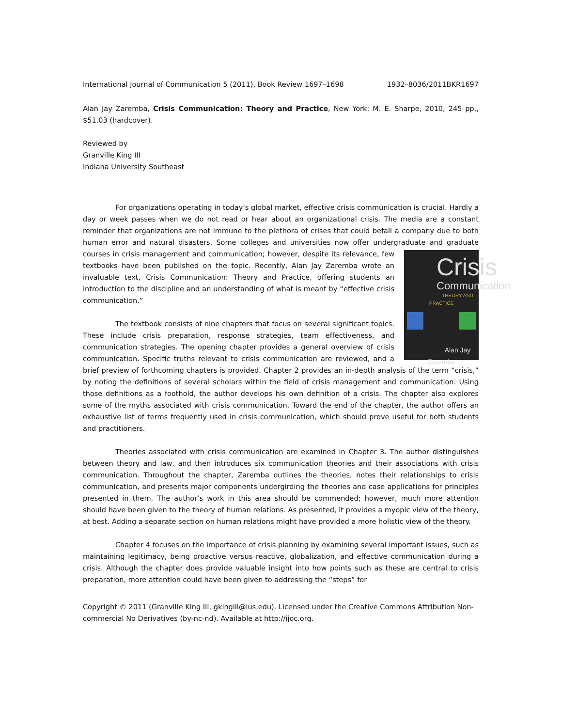International Journal of Communication 5 (2011), Book Review 1697–1698 1932–8036/2011BKR1697
Alan Jay Zaremba, Crisis Communication: Theory and Practice, New York: M. E. Sharpe, 2010, 245 pp., $51.03 (hardcover).
Reviewed by
Granville King III
Indiana University Southeast
For organizations operating in today’s global market, effective crisis communication is crucial. Hardly a day or week passes when we do not read or hear about an organizational crisis. The media are a constant reminder that organizations are not immune to the plethora of crises that could befall a company due to both human error and natural disasters. Some colleges and universities now offer undergraduate Crisis
Communication
THEORY AND PRACTICE
Alan Jay Zaremba and graduate courses in crisis management and communication; however, despite its relevance, few textbooks have been published on the topic. Recently, Alan Jay Zaremba wrote an invaluable text, Crisis Communication: Theory and Practice, offering students an introduction to the discipline and an understanding of what is meant by “effective crisis communication.”
The textbook consists of nine chapters that focus on several significant topics. These include crisis preparation, response strategies, team effectiveness, and communication strategies. The opening chapter provides a general overview of crisis communication. Specific truths relevant to crisis communication are reviewed, and a brief preview of forthcoming chapters is provided. Chapter 2 provides an in-depth analysis of the term “crisis,” by noting the definitions of several scholars within the field of crisis management and communication. Using those definitions as a foothold, the author develops his own definition of a crisis. The chapter also explores some of the myths associated with crisis communication. Toward the end of the chapter, the author offers an exhaustive list of terms frequently used in crisis communication, which should prove useful for both students and practitioners.
Theories associated with crisis communication are examined in Chapter 3. The author distinguishes between theory and law, and then introduces six communication theories and their associations with crisis communication. Throughout the chapter, Zaremba outlines the theories, notes their relationships to crisis communication, and presents major components undergirding the theories and case applications for principles presented in them. The author’s work in this area should be commended; however, much more attention should have been given to the theory of human relations. As presented, it provides a myopic view of the theory, at best. Adding a separate section on human relations might have provided a more holistic view of the theory.
Chapter 4 focuses on the importance of crisis planning by examining several important issues, such as maintaining legitimacy, being proactive versus reactive, globalization, and effective communication during a crisis. Although the chapter does provide valuable insight into how points such as these are central to crisis preparation, more attention could have been given to addressing the “steps” for
Copyright © 2011 (Granville King III, gkingiii@ius.edu). Licensed under the Creative Commons Attribution Non-commercial No Derivatives (by-nc-nd). Available at http://ijoc.org.